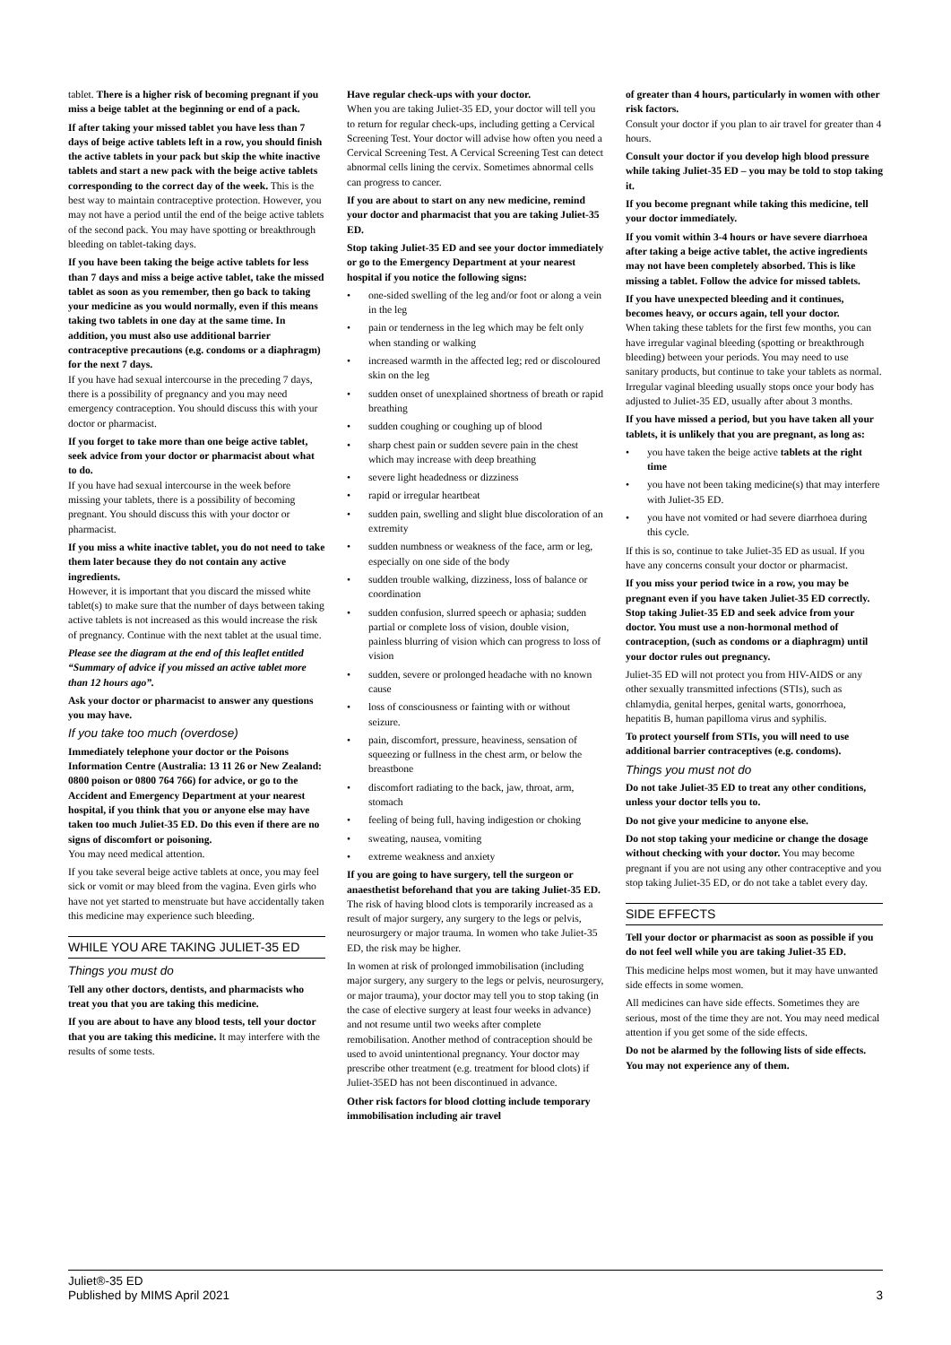tablet. There is a higher risk of becoming pregnant if you miss a beige tablet at the beginning or end of a pack.
If after taking your missed tablet you have less than 7 days of beige active tablets left in a row, you should finish the active tablets in your pack but skip the white inactive tablets and start a new pack with the beige active tablets corresponding to the correct day of the week. This is the best way to maintain contraceptive protection. However, you may not have a period until the end of the beige active tablets of the second pack. You may have spotting or breakthrough bleeding on tablet-taking days.
If you have been taking the beige active tablets for less than 7 days and miss a beige active tablet, take the missed tablet as soon as you remember, then go back to taking your medicine as you would normally, even if this means taking two tablets in one day at the same time. In addition, you must also use additional barrier contraceptive precautions (e.g. condoms or a diaphragm) for the next 7 days.
If you have had sexual intercourse in the preceding 7 days, there is a possibility of pregnancy and you may need emergency contraception. You should discuss this with your doctor or pharmacist.
If you forget to take more than one beige active tablet, seek advice from your doctor or pharmacist about what to do.
If you have had sexual intercourse in the week before missing your tablets, there is a possibility of becoming pregnant. You should discuss this with your doctor or pharmacist.
If you miss a white inactive tablet, you do not need to take them later because they do not contain any active ingredients.
However, it is important that you discard the missed white tablet(s) to make sure that the number of days between taking active tablets is not increased as this would increase the risk of pregnancy. Continue with the next tablet at the usual time.
Please see the diagram at the end of this leaflet entitled “Summary of advice if you missed an active tablet more than 12 hours ago”.
Ask your doctor or pharmacist to answer any questions you may have.
If you take too much (overdose)
Immediately telephone your doctor or the Poisons Information Centre (Australia: 13 11 26 or New Zealand: 0800 poison or 0800 764 766) for advice, or go to the Accident and Emergency Department at your nearest hospital, if you think that you or anyone else may have taken too much Juliet-35 ED. Do this even if there are no signs of discomfort or poisoning.
You may need medical attention.
If you take several beige active tablets at once, you may feel sick or vomit or may bleed from the vagina. Even girls who have not yet started to menstruate but have accidentally taken this medicine may experience such bleeding.
WHILE YOU ARE TAKING JULIET-35 ED
Things you must do
Tell any other doctors, dentists, and pharmacists who treat you that you are taking this medicine.
If you are about to have any blood tests, tell your doctor that you are taking this medicine. It may interfere with the results of some tests.
Have regular check-ups with your doctor.
When you are taking Juliet-35 ED, your doctor will tell you to return for regular check-ups, including getting a Cervical Screening Test. Your doctor will advise how often you need a Cervical Screening Test. A Cervical Screening Test can detect abnormal cells lining the cervix. Sometimes abnormal cells can progress to cancer.
If you are about to start on any new medicine, remind your doctor and pharmacist that you are taking Juliet-35 ED.
Stop taking Juliet-35 ED and see your doctor immediately or go to the Emergency Department at your nearest hospital if you notice the following signs:
• one-sided swelling of the leg and/or foot or along a vein in the leg
• pain or tenderness in the leg which may be felt only when standing or walking
• increased warmth in the affected leg; red or discoloured skin on the leg
• sudden onset of unexplained shortness of breath or rapid breathing
• sudden coughing or coughing up of blood
• sharp chest pain or sudden severe pain in the chest which may increase with deep breathing
• severe light headedness or dizziness
• rapid or irregular heartbeat
• sudden pain, swelling and slight blue discoloration of an extremity
• sudden numbness or weakness of the face, arm or leg, especially on one side of the body
• sudden trouble walking, dizziness, loss of balance or coordination
• sudden confusion, slurred speech or aphasia; sudden partial or complete loss of vision, double vision, painless blurring of vision which can progress to loss of vision
• sudden, severe or prolonged headache with no known cause
• loss of consciousness or fainting with or without seizure.
• pain, discomfort, pressure, heaviness, sensation of squeezing or fullness in the chest arm, or below the breastbone
• discomfort radiating to the back, jaw, throat, arm, stomach
• feeling of being full, having indigestion or choking
• sweating, nausea, vomiting
• extreme weakness and anxiety
If you are going to have surgery, tell the surgeon or anaesthetist beforehand that you are taking Juliet-35 ED.
The risk of having blood clots is temporarily increased as a result of major surgery, any surgery to the legs or pelvis, neurosurgery or major trauma. In women who take Juliet-35 ED, the risk may be higher.
In women at risk of prolonged immobilisation (including major surgery, any surgery to the legs or pelvis, neurosurgery, or major trauma), your doctor may tell you to stop taking (in the case of elective surgery at least four weeks in advance) and not resume until two weeks after complete remobilisation. Another method of contraception should be used to avoid unintentional pregnancy. Your doctor may prescribe other treatment (e.g. treatment for blood clots) if Juliet-35ED has not been discontinued in advance.
Other risk factors for blood clotting include temporary immobilisation including air travel
of greater than 4 hours, particularly in women with other risk factors.
Consult your doctor if you plan to air travel for greater than 4 hours.
Consult your doctor if you develop high blood pressure while taking Juliet-35 ED – you may be told to stop taking it.
If you become pregnant while taking this medicine, tell your doctor immediately.
If you vomit within 3-4 hours or have severe diarrhoea after taking a beige active tablet, the active ingredients may not have been completely absorbed. This is like missing a tablet. Follow the advice for missed tablets.
If you have unexpected bleeding and it continues, becomes heavy, or occurs again, tell your doctor.
When taking these tablets for the first few months, you can have irregular vaginal bleeding (spotting or breakthrough bleeding) between your periods. You may need to use sanitary products, but continue to take your tablets as normal. Irregular vaginal bleeding usually stops once your body has adjusted to Juliet-35 ED, usually after about 3 months.
If you have missed a period, but you have taken all your tablets, it is unlikely that you are pregnant, as long as:
• you have taken the beige active tablets at the right time
• you have not been taking medicine(s) that may interfere with Juliet-35 ED.
• you have not vomited or had severe diarrhoea during this cycle.
If this is so, continue to take Juliet-35 ED as usual. If you have any concerns consult your doctor or pharmacist.
If you miss your period twice in a row, you may be pregnant even if you have taken Juliet-35 ED correctly. Stop taking Juliet-35 ED and seek advice from your doctor. You must use a non-hormonal method of contraception, (such as condoms or a diaphragm) until your doctor rules out pregnancy.
Juliet-35 ED will not protect you from HIV-AIDS or any other sexually transmitted infections (STIs), such as chlamydia, genital herpes, genital warts, gonorrhoea, hepatitis B, human papilloma virus and syphilis.
To protect yourself from STIs, you will need to use additional barrier contraceptives (e.g. condoms).
Things you must not do
Do not take Juliet-35 ED to treat any other conditions, unless your doctor tells you to.
Do not give your medicine to anyone else.
Do not stop taking your medicine or change the dosage without checking with your doctor. You may become pregnant if you are not using any other contraceptive and you stop taking Juliet-35 ED, or do not take a tablet every day.
SIDE EFFECTS
Tell your doctor or pharmacist as soon as possible if you do not feel well while you are taking Juliet-35 ED.
This medicine helps most women, but it may have unwanted side effects in some women.
All medicines can have side effects. Sometimes they are serious, most of the time they are not. You may need medical attention if you get some of the side effects.
Do not be alarmed by the following lists of side effects. You may not experience any of them.
Juliet®-35 ED
Published by MIMS April 2021
3